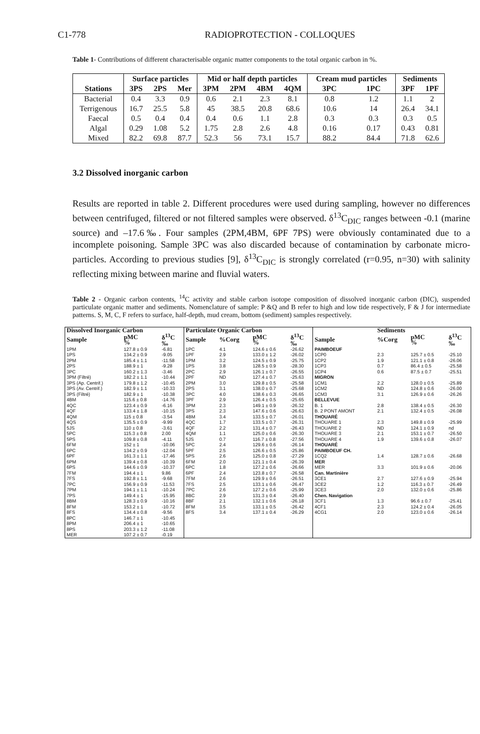C1-778 RADIOPROTECTION - COLLOQUES
Table 1- Contributions of different characterisable organic matter components to the total organic carbon in %.
| | Surface particles | | | Mid or half depth particles | | | | Cream mud particles | | Sediments | |
| --- | --- | --- | --- | --- | --- | --- | --- | --- | --- | --- | --- |
| Stations | 3PS | 2PS | Mer | 3PM | 2PM | 4BM | 4QM | 3PC | 1PC | 3PF | 1PF |
| Bacterial | 0.4 | 3.3 | 0.9 | 0.6 | 2.1 | 2.3 | 8.1 | 0.8 | 1.2 | 1.1 | 2 |
| Terrigenous | 16.7 | 25.5 | 5.8 | 45 | 38.5 | 20.8 | 68.6 | 10.6 | 14 | 26.4 | 34.1 |
| Faecal | 0.5 | 0.4 | 0.4 | 0.4 | 0.6 | 1.1 | 2.8 | 0.3 | 0.3 | 0.3 | 0.5 |
| Algal | 0.29 | 1.08 | 5.2 | 1.75 | 2.8 | 2.6 | 4.8 | 0.16 | 0.17 | 0.43 | 0.81 |
| Mixed | 82.2 | 69.8 | 87.7 | 52.3 | 56 | 73.1 | 15.7 | 88.2 | 84.4 | 71.8 | 62.6 |
3.2 Dissolved inorganic carbon
Results are reported in table 2. Different procedures were used during sampling, however no differences between centrifuged, filtered or not filtered samples were observed. δ<sup>13</sup>C<sub>DIC</sub> ranges between -0.1 (marine source) and –17.6‰. Four samples (2PM,4BM, 6PF 7PS) were obviously contaminated due to a incomplete poisoning. Sample 3PC was also discarded because of contamination by carbonate micro-particles. According to previous studies [9], δ<sup>13</sup>C<sub>DIC</sub> is strongly correlated (r=0.95, n=30) with salinity reflecting mixing between marine and fluvial waters.
Table 2 - Organic carbon contents, <sup>14</sup>C activity and stable carbon isotope composition of dissolved inorganic carbon (DIC), suspended particulate organic matter and sediments. Nomenclature of sample: P &Q and B refer to high and low tide respectively, F & J for intermediate patterns. S, M, C, F refers to surface, half-depth, mud cream, bottom (sediment) samples respectively.
| Dissolved Inorganic Carbon | | | Particulate Organic Carbon | | | | | Sediments | | |
| --- | --- | --- | --- | --- | --- | --- | --- | --- | --- | --- |
| Sample | pMC % | δ<sup>13</sup>C ‰ | Sample | %Corg | pMC % | δ<sup>13</sup>C ‰ | Sample | %Corg | pMC % | δ<sup>13</sup>C ‰ |
| 1PM | 127.8 ± 0.9 | -6.81 | 1PC | 4.1 | 124.6 ± 0.6 | -26.62 | PAIMBOEUF | | | |
| 1PS | 134.2 ± 0.9 | -9.05 | 1PF | 2.9 | 133.0 ± 1.2 | -26.02 | 1CP0 | 2.3 | 125.7 ± 0.5 | -25.10 |
| 2PM | 185.4 ± 1.1 | -11.58 | 1PM | 3.2 | 124.5 ± 0.9 | -25.75 | 1CP2 | 1.9 | 121.1 ± 0.8 | -26.06 |
| 2PS | 188.9 ± 1 | -9.28 | 1PS | 3.8 | 128.5 ± 0.9 | -28.30 | 1CP3 | 0.7 | 86.4 ± 0.5 | -25.58 |
| 3PC | 160.2 ± 1.3 | -3.46 | 2PC | 2.9 | 126.1 ± 0.7 | -26.55 | 1CP4 | 0.6 | 87.5 ± 0.7 | -25.51 |
| 3PM (Filtré) | 182.2 ± 1.1 | -10.44 | 2PF | ND | 127.4 ± 0.7 | -25.63 | MIGRON | | | |
| 3PS (Ap. Centrif.) | 179.8 ± 1.2 | -10.45 | 2PM | 3.0 | 129.8 ± 0.5 | -25.58 | 1CM1 | 2.2 | 128.0 ± 0.5 | -25.89 |
| 3PS (Av. Centrif.) | 182.9 ± 1.1 | -10.33 | 2PS | 3.1 | 138.0 ± 0.7 | -25.68 | 1CM2 | ND | 124.8 ± 0.6 | -26.00 |
| 3PS (Filtré) | 182.9 ± 1 | -10.38 | 3PC | 4.0 | 138.6 ± 0.3 | -26.65 | 1CM3 | 3.1 | 126.9 ± 0.6 | -26.26 |
| 4BM | 115.6 ± 0.8 | -14.76 | 3PF | 2.9 | 126.4 ± 0.5 | -25.65 | BELLEVUE | | | |
| 4QC | 123.4 ± 0.9 | -6.16 | 3PM | 2.3 | 149.1 ± 0.9 | -26.32 | B. 1 | 2.8 | 138.4 ± 0.5 | -26.30 |
| 4QF | 133.4 ± 1.8 | -10.15 | 3PS | 2.3 | 147.6 ± 0.6 | -26.63 | B. 2 PONT AMONT | 2.1 | 132.4 ± 0.5 | -26.08 |
| 4QM | 115 ± 0.8 | -3.54 | 4BM | 3.4 | 133.5 ± 0.7 | -26.01 | THOUARÉ | | | |
| 4QS | 135.5 ± 0.9 | -9.99 | 4QC | 1.7 | 133.5 ± 0.7 | -26.31 | THOUARE 1 | 2.3 | 149.8 ± 0.9 | -25.99 |
| 5JS | 110 ± 0.8 | -3.61 | 4QF | 2.2 | 131.4 ± 0.7 | -26.43 | THOUARE 2 | ND | 124.1 ± 0.9 | nd |
| 5PC | 115.3 ± 0.8 | 2.00 | 4QM | 1.1 | 125.0 ± 0.6 | -26.30 | THOUARE 3 | 2.1 | 153.1 ± 0.7 | -26.50 |
| 5PS | 109.8 ± 0.8 | -4.11 | 5JS | 0.7 | 116.7 ± 0.8 | -27.56 | THOUARE 4 | 1.9 | 139.6 ± 0.8 | -26.07 |
| 6FM | 152 ± 1 | -10.06 | 5PC | 2.4 | 129.6 ± 0.6 | -26.14 | THOUARÉ | | | |
| 6PC | 134.2 ± 0.9 | -12.04 | 5PF | 2.5 | 126.6 ± 0.5 | -25.86 | PAIMBOEUF CH. | | | |
| 6PF | 161.3 ± 1.1 | -17.46 | 5PS | 2.6 | 125.0 ± 0.8 | -27.29 | 1CQ2 | 1.4 | 128.7 ± 0.6 | -26.68 |
| 6PM | 139.4 ± 0.8 | -10.39 | 6FM | 2.0 | 121.1 ± 0.4 | -26.39 | MER | | | |
| 6PS | 144.6 ± 0.9 | -10.37 | 6PC | 1.8 | 127.2 ± 0.6 | -26.66 | MER | 3.3 | 101.9 ± 0.6 | -20.06 |
| 7FM | 194.4 ± 1 | 9.86 | 6PF | 2.4 | 123.8 ± 0.7 | -26.58 | Can. Martinière | | | |
| 7FS | 192.8 ± 1.1 | -9.68 | 7FM | 2.6 | 129.9 ± 0.6 | -26.51 | 3CE1 | 2.7 | 127.6 ± 0.9 | -25.94 |
| 7PC | 156.9 ± 0.9 | -11.53 | 7FS | 2.5 | 133.1 ± 0.6 | -26.47 | 3CE2 | 1.2 | 116.3 ± 0.7 | -26.49 |
| 7PM | 194.1 ± 1.1 | -10.24 | 7PC | 2.6 | 127.2 ± 0.6 | -25.99 | 3CE3 | 2.0 | 132.0 ± 0.6 | -25.86 |
| 7PS | 149.4 ± 1 | -15.95 | 8BC | 2.9 | 131.3 ± 0.4 | -26.40 | Chen. Navigation | | | |
| 8BM | 128.3 ± 0.9 | -10.16 | 8BF | 2.1 | 132.1 ± 0.6 | -26.18 | 3CF1 | 1.3 | 96.6 ± 0.7 | -25.41 |
| 8FM | 153.2 ± 1 | -10.72 | 8FM | 3.5 | 133.1 ± 0.5 | -26.42 | 4CF1 | 2.3 | 124.2 ± 0.4 | -26.05 |
| 8FS | 134.4 ± 0.8 | -9.56 | 8FS | 3.4 | 137.1 ± 0.4 | -26.29 | 4CG1 | 2.0 | 123.0 ± 0.6 | -26.14 |
| 8PC | 146.7 ± 1 | -10.45 | | | | | | | | |
| 8PM | 206.4 ± 1 | -10.65 | | | | | | | | |
| 8PS | 203.3 ± 1.2 | -11.08 | | | | | | | | |
| MER | 107.2 ± 0.7 | -0.19 | | | | | | | | |